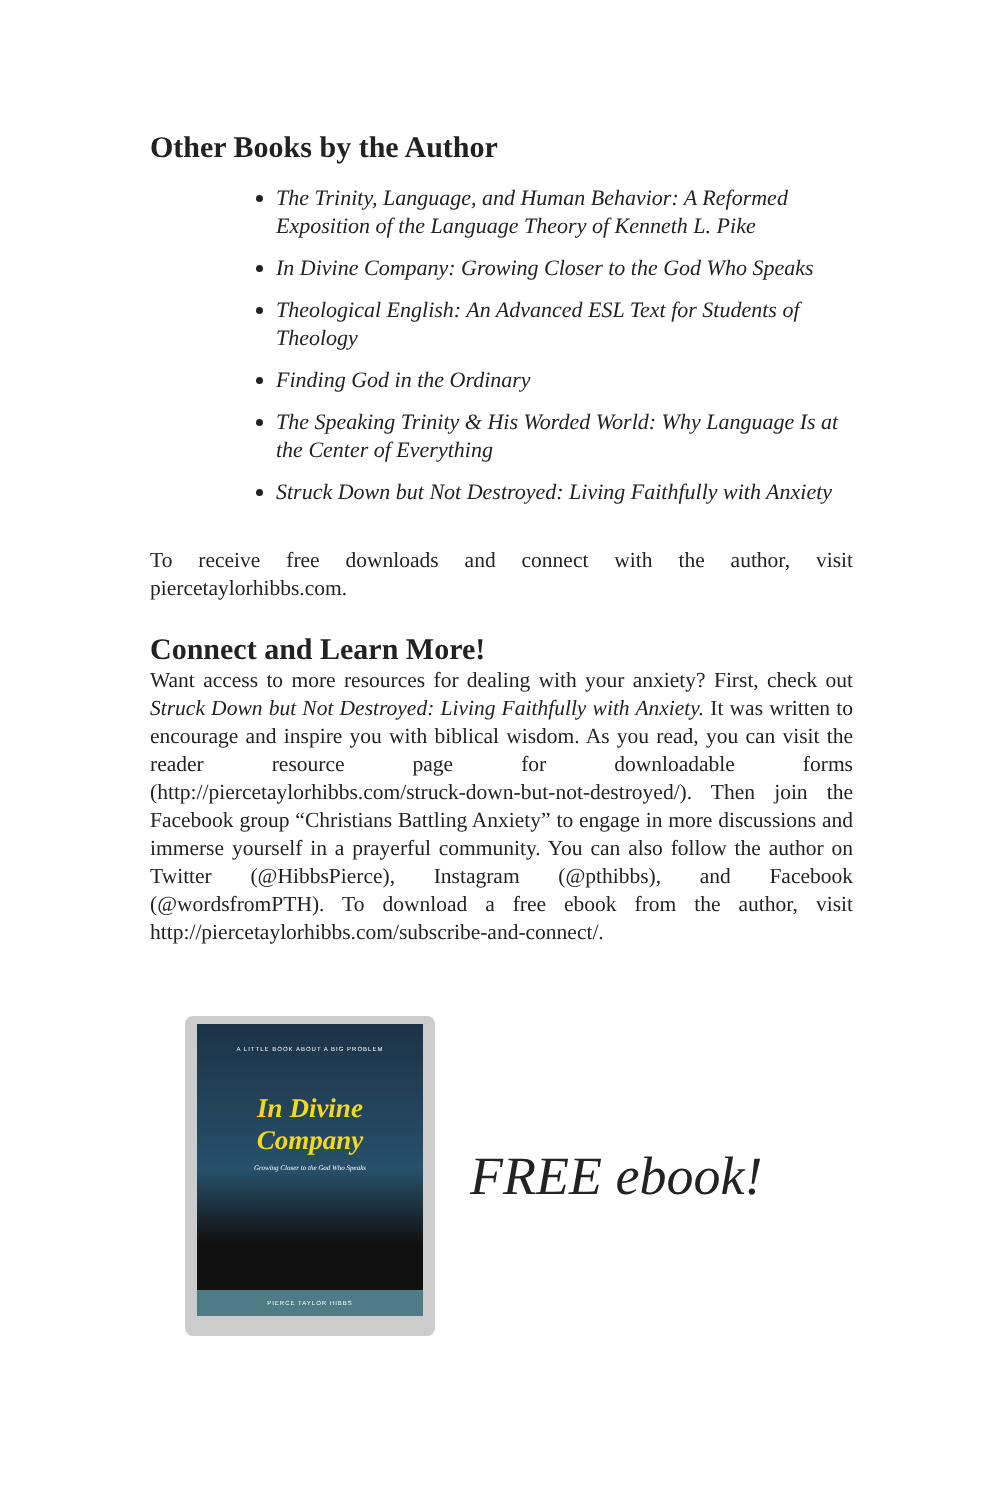Other Books by the Author
The Trinity, Language, and Human Behavior: A Reformed Exposition of the Language Theory of Kenneth L. Pike
In Divine Company: Growing Closer to the God Who Speaks
Theological English: An Advanced ESL Text for Students of Theology
Finding God in the Ordinary
The Speaking Trinity & His Worded World: Why Language Is at the Center of Everything
Struck Down but Not Destroyed: Living Faithfully with Anxiety
To receive free downloads and connect with the author, visit piercetaylorhibbs.com.
Connect and Learn More!
Want access to more resources for dealing with your anxiety? First, check out Struck Down but Not Destroyed: Living Faithfully with Anxiety. It was written to encourage and inspire you with biblical wisdom. As you read, you can visit the reader resource page for downloadable forms (http://piercetaylorhibbs.com/struck-down-but-not-destroyed/). Then join the Facebook group “Christians Battling Anxiety” to engage in more discussions and immerse yourself in a prayerful community. You can also follow the author on Twitter (@HibbsPierce), Instagram (@pthibbs), and Facebook (@wordsfromPTH). To download a free ebook from the author, visit http://piercetaylorhibbs.com/subscribe-and-connect/.
A LITTLE BOOK ABOUT A BIG PROBLEM
In Divine
Company
Growing Closer to the God Who Speaks
PIERCE TAYLOR HIBBS
FREE ebook!